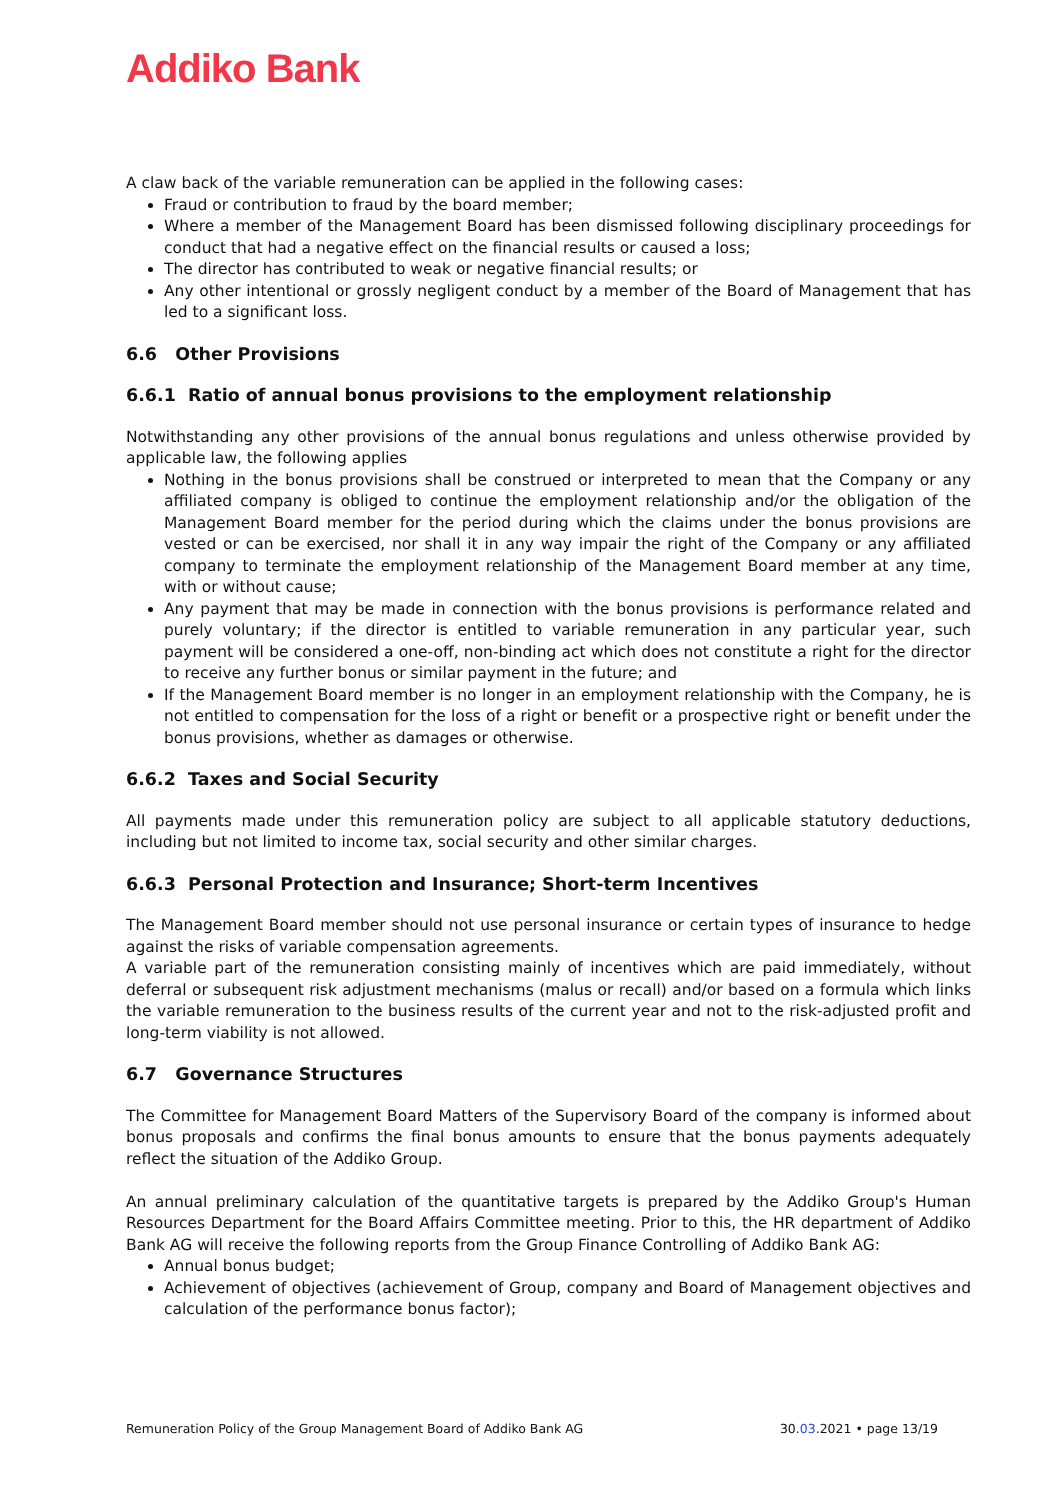Addiko Bank
A claw back of the variable remuneration can be applied in the following cases:
Fraud or contribution to fraud by the board member;
Where a member of the Management Board has been dismissed following disciplinary proceedings for conduct that had a negative effect on the financial results or caused a loss;
The director has contributed to weak or negative financial results; or
Any other intentional or grossly negligent conduct by a member of the Board of Management that has led to a significant loss.
6.6 Other Provisions
6.6.1 Ratio of annual bonus provisions to the employment relationship
Notwithstanding any other provisions of the annual bonus regulations and unless otherwise provided by applicable law, the following applies
Nothing in the bonus provisions shall be construed or interpreted to mean that the Company or any affiliated company is obliged to continue the employment relationship and/or the obligation of the Management Board member for the period during which the claims under the bonus provisions are vested or can be exercised, nor shall it in any way impair the right of the Company or any affiliated company to terminate the employment relationship of the Management Board member at any time, with or without cause;
Any payment that may be made in connection with the bonus provisions is performance related and purely voluntary; if the director is entitled to variable remuneration in any particular year, such payment will be considered a one-off, non-binding act which does not constitute a right for the director to receive any further bonus or similar payment in the future; and
If the Management Board member is no longer in an employment relationship with the Company, he is not entitled to compensation for the loss of a right or benefit or a prospective right or benefit under the bonus provisions, whether as damages or otherwise.
6.6.2 Taxes and Social Security
All payments made under this remuneration policy are subject to all applicable statutory deductions, including but not limited to income tax, social security and other similar charges.
6.6.3 Personal Protection and Insurance; Short-term Incentives
The Management Board member should not use personal insurance or certain types of insurance to hedge against the risks of variable compensation agreements.
A variable part of the remuneration consisting mainly of incentives which are paid immediately, without deferral or subsequent risk adjustment mechanisms (malus or recall) and/or based on a formula which links the variable remuneration to the business results of the current year and not to the risk-adjusted profit and long-term viability is not allowed.
6.7 Governance Structures
The Committee for Management Board Matters of the Supervisory Board of the company is informed about bonus proposals and confirms the final bonus amounts to ensure that the bonus payments adequately reflect the situation of the Addiko Group.
An annual preliminary calculation of the quantitative targets is prepared by the Addiko Group's Human Resources Department for the Board Affairs Committee meeting. Prior to this, the HR department of Addiko Bank AG will receive the following reports from the Group Finance Controlling of Addiko Bank AG:
Annual bonus budget;
Achievement of objectives (achievement of Group, company and Board of Management objectives and calculation of the performance bonus factor);
Remuneration Policy of the Group Management Board of Addiko Bank AG 30.03.2021 • page 13/19